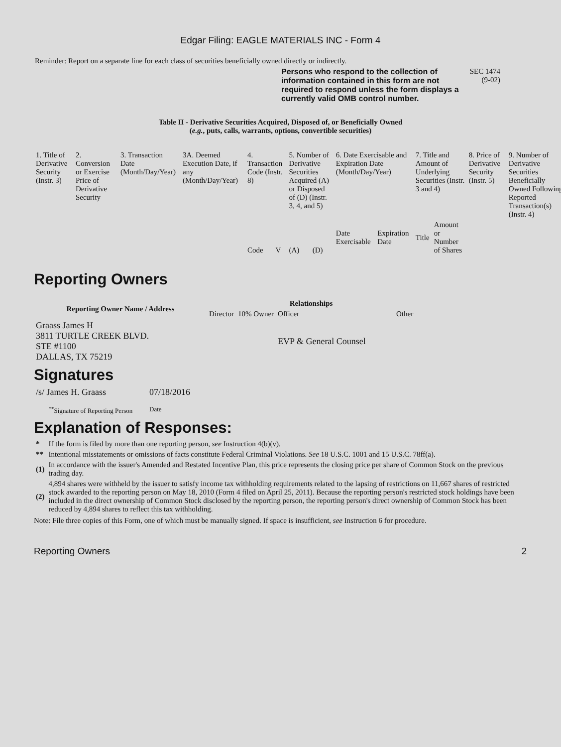Edgar Filing: EAGLE MATERIALS INC - Form 4
Reminder: Report on a separate line for each class of securities beneficially owned directly or indirectly.
Persons who respond to the collection of information contained in this form are not required to respond unless the form displays a currently valid OMB control number.
SEC 1474
(9-02)
Table II - Derivative Securities Acquired, Disposed of, or Beneficially Owned
(e.g., puts, calls, warrants, options, convertible securities)
| 1. Title of Derivative Security (Instr. 3) | 2. Conversion or Exercise Price of Derivative Security | 3. Transaction Date (Month/Day/Year) | 3A. Deemed Execution Date, if any (Month/Day/Year) | 4. Transaction Code (Instr. 8) | | 5. Number of Derivative Securities Acquired (A) or Disposed of (D) (Instr. 3, 4, and 5) | | 6. Date Exercisable and Expiration Date (Month/Day/Year) | | 7. Title and Amount of Underlying Securities (Instr. 3 and 4) | | 8. Price of Derivative Security (Instr. 5) | 9. Number of Derivative Securities Beneficially Owned Following Reported Transaction(s) (Instr. 4) |
| | | | | Code | V | (A) | (D) | Date Exercisable | Expiration Date | Title | Amount or Number of Shares | | |
Reporting Owners
| Reporting Owner Name / Address | Relationships | | | |
| --- | --- | --- | --- | --- |
| | Director | 10% Owner | Officer | Other |
| Graass James H 3811 TURTLE CREEK BLVD. STE #1100 DALLAS, TX 75219 | | | EVP & General Counsel | |
Signatures
| /s/ James H. Graass | 07/18/2016 |
| <sup>**</sup> Signature of Reporting Person | Date |
Explanation of Responses:
| * | If the form is filed by more than one reporting person, see Instruction 4(b)(v). |
| ** | Intentional misstatements or omissions of facts constitute Federal Criminal Violations. See 18 U.S.C. 1001 and 15 U.S.C. 78ff(a). |
| (1) | In accordance with the issuer's Amended and Restated Incentive Plan, this price represents the closing price per share of Common Stock on the previous trading day. |
| (2) | 4,894 shares were withheld by the issuer to satisfy income tax withholding requirements related to the lapsing of restrictions on 11,667 shares of restricted stock awarded to the reporting person on May 18, 2010 (Form 4 filed on April 25, 2011). Because the reporting person's restricted stock holdings have been included in the direct ownership of Common Stock disclosed by the reporting person, the reporting person's direct ownership of Common Stock has been reduced by 4,894 shares to reflect this tax withholding. |
Note: File three copies of this Form, one of which must be manually signed. If space is insufficient, see Instruction 6 for procedure.
Reporting Owners 2